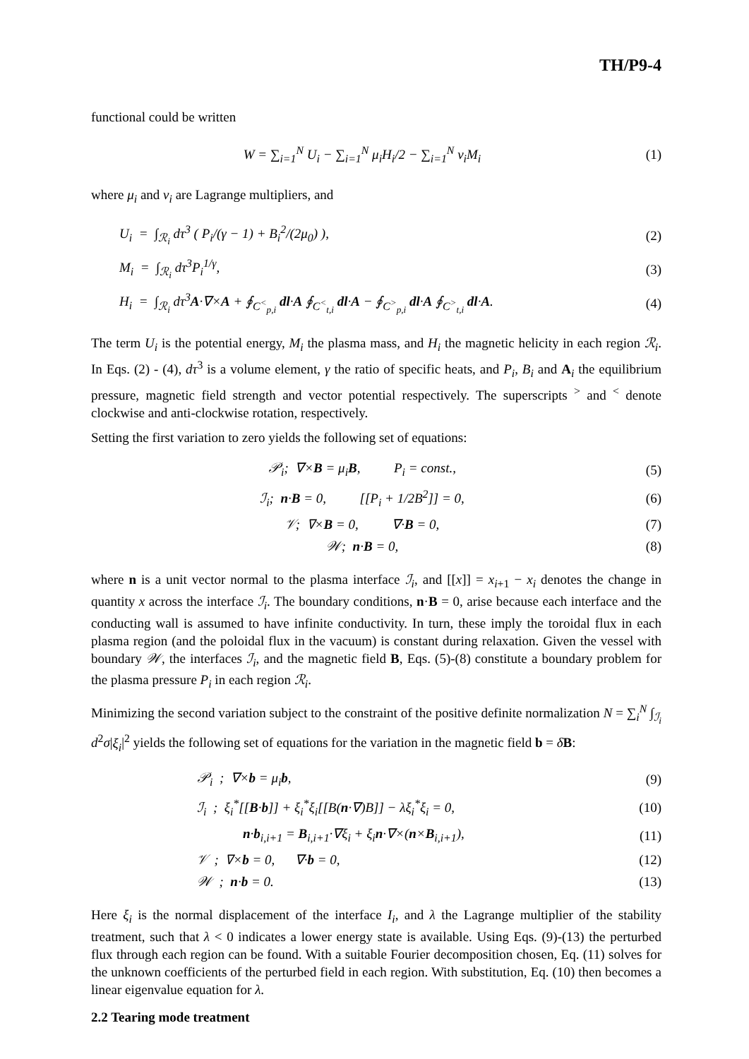TH/P9-4
functional could be written
W = ∑<sub>i=1</sub><sup>N</sup> U<sub>i</sub> − ∑<sub>i=1</sub><sup>N</sup> μ<sub>i</sub>H<sub>i</sub>/2 − ∑<sub>i=1</sub><sup>N</sup> ν<sub>i</sub>M<sub>i</sub>
(1)
where μ<sub>i</sub> and ν<sub>i</sub> are Lagrange multipliers, and
U<sub>i</sub> = ∫<sub>ℛ<sub>i</sub></sub> dτ<sup>3</sup> ( P<sub>i</sub>/(γ − 1) + B<sub>i</sub><sup>2</sup>/(2μ<sub>0</sub>) ),
(2)
M<sub>i</sub> = ∫<sub>ℛ<sub>i</sub></sub> dτ<sup>3</sup>P<sub>i</sub><sup>1/γ</sup>, (3)
H<sub>i</sub> = ∫<sub>ℛ<sub>i</sub></sub> dτ<sup>3</sup>A·∇×A + ∮<sub>C<sup><</sup><sub>p,i</sub></sub> dl·A ∮<sub>C<sup><</sup><sub>t,i</sub></sub> dl·A − ∮<sub>C<sup>></sup><sub>p,i</sub></sub> dl·A ∮<sub>C<sup>></sup><sub>t,i</sub></sub> dl·A.
(4)
The term U<sub>i</sub> is the potential energy, M<sub>i</sub> the plasma mass, and H<sub>i</sub> the magnetic helicity in each region ℛ<sub>i</sub>. In Eqs. (2) - (4), dτ<sup>3</sup> is a volume element, γ the ratio of specific heats, and P<sub>i</sub>, B<sub>i</sub> and A<sub>i</sub> the equilibrium pressure, magnetic field strength and vector potential respectively. The superscripts <sup>></sup> and <sup><</sup> denote clockwise and anti-clockwise rotation, respectively.
Setting the first variation to zero yields the following set of equations:
𝒫<sub>i</sub>; ∇×B = μ<sub>i</sub>B, P<sub>i</sub> = const.,
(5)
ℐ<sub>i</sub>; n·B = 0, [[P<sub>i</sub> + 1/2B<sup>2</sup>]] = 0,
(6)
𝒱; ∇×B = 0, ∇·B = 0, (7)
𝒲; n·B = 0, (8)
where n is a unit vector normal to the plasma interface ℐ<sub>i</sub>, and [[x]] = x<sub>i+1</sub> − x<sub>i</sub> denotes the change in quantity x across the interface ℐ<sub>i</sub>. The boundary conditions, n·B = 0, arise because each interface and the conducting wall is assumed to have infinite conductivity. In turn, these imply the toroidal flux in each plasma region (and the poloidal flux in the vacuum) is constant during relaxation. Given the vessel with boundary 𝒲, the interfaces ℐ<sub>i</sub>, and the magnetic field B, Eqs. (5)-(8) constitute a boundary problem for the plasma pressure P<sub>i</sub> in each region ℛ<sub>i</sub>.
Minimizing the second variation subject to the constraint of the positive definite normalization N = ∑<sub>i</sub><sup>N</sup> ∫<sub>ℐ<sub>i</sub></sub> d<sup>2</sup>σ|ξ<sub>i</sub>|<sup>2</sup> yields the following set of equations for the variation in the magnetic field b = δB:
𝒫<sub>i</sub> ; ∇×b = μ<sub>i</sub>b, (9)
ℐ<sub>i</sub> ; ξ<sub>i</sub><sup>*</sup>[[B·b]] + ξ<sub>i</sub><sup>*</sup>ξ<sub>i</sub>[[B(n·∇)B]] − λξ<sub>i</sub><sup>*</sup>ξ<sub>i</sub> = 0,
(10)
n·b<sub>i,i+1</sub> = B<sub>i,i+1</sub>·∇ξ<sub>i</sub> + ξ<sub>i</sub>n·∇×(n×B<sub>i,i+1</sub>),
(11)
𝒱 ; ∇×b = 0, ∇·b = 0,
(12)
𝒲 ; n·b = 0.
(13)
Here ξ<sub>i</sub> is the normal displacement of the interface I<sub>i</sub>, and λ the Lagrange multiplier of the stability treatment, such that λ < 0 indicates a lower energy state is available. Using Eqs. (9)-(13) the perturbed flux through each region can be found. With a suitable Fourier decomposition chosen, Eq. (11) solves for the unknown coefficients of the perturbed field in each region. With substitution, Eq. (10) then becomes a linear eigenvalue equation for λ.
2.2 Tearing mode treatment